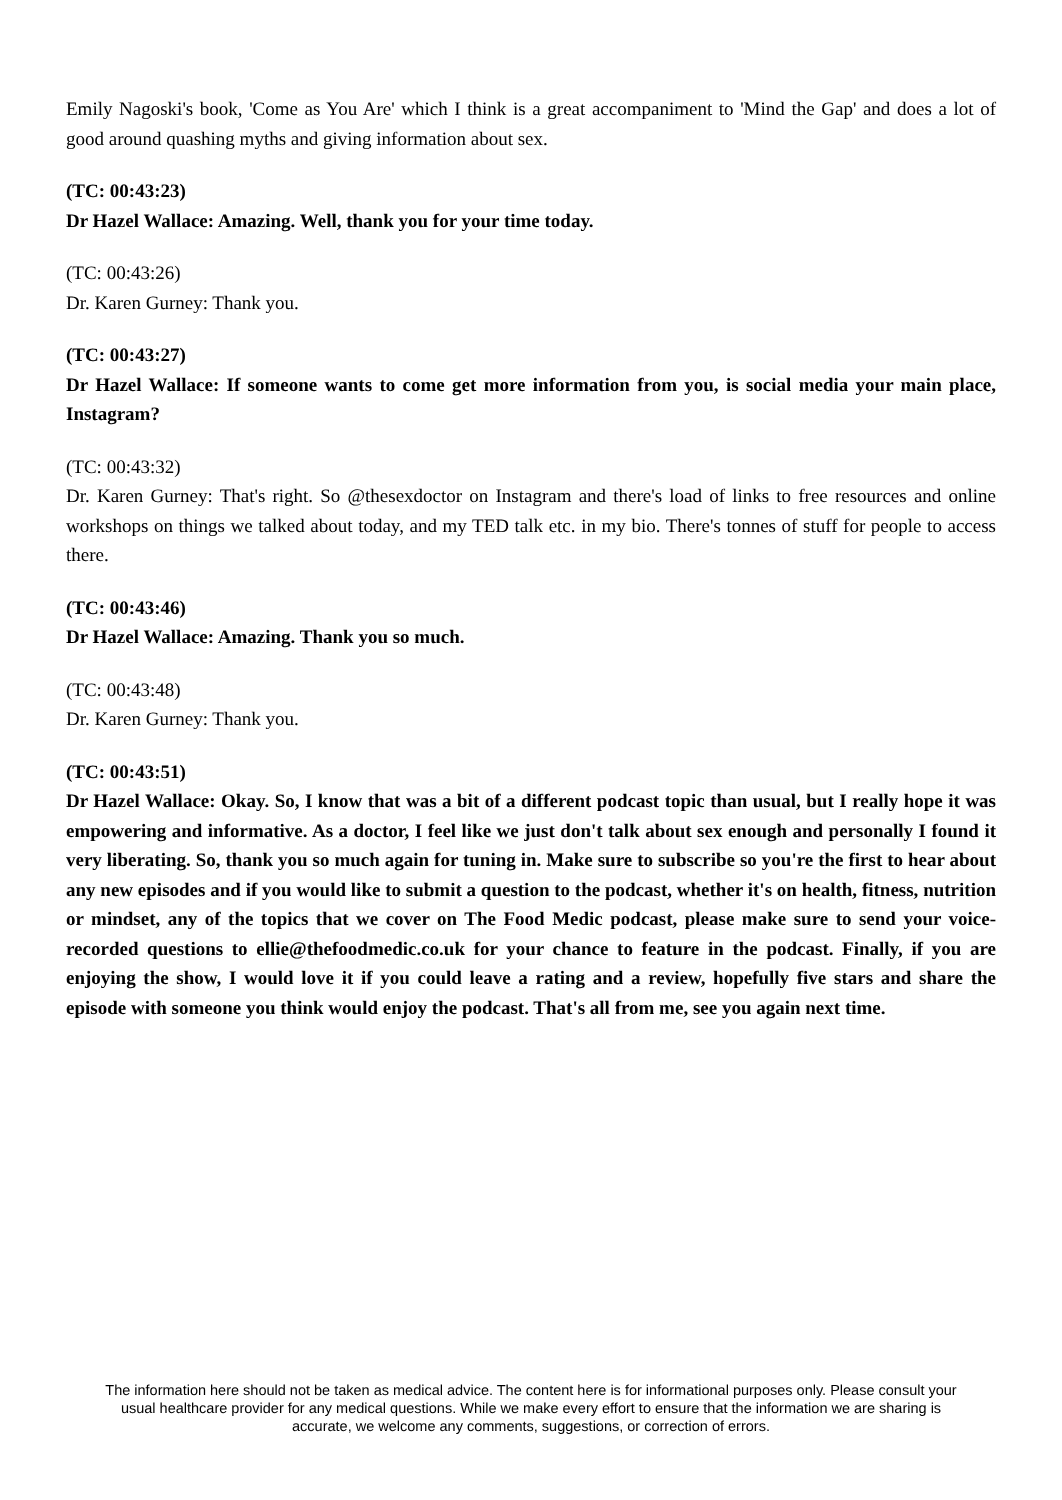Emily Nagoski's book, 'Come as You Are' which I think is a great accompaniment to 'Mind the Gap' and does a lot of good around quashing myths and giving information about sex.
(TC: 00:43:23)
Dr Hazel Wallace: Amazing. Well, thank you for your time today.
(TC: 00:43:26)
Dr. Karen Gurney: Thank you.
(TC: 00:43:27)
Dr Hazel Wallace: If someone wants to come get more information from you, is social media your main place, Instagram?
(TC: 00:43:32)
Dr. Karen Gurney: That's right. So @thesexdoctor on Instagram and there's load of links to free resources and online workshops on things we talked about today, and my TED talk etc. in my bio. There's tonnes of stuff for people to access there.
(TC: 00:43:46)
Dr Hazel Wallace: Amazing. Thank you so much.
(TC: 00:43:48)
Dr. Karen Gurney: Thank you.
(TC: 00:43:51)
Dr Hazel Wallace: Okay. So, I know that was a bit of a different podcast topic than usual, but I really hope it was empowering and informative. As a doctor, I feel like we just don't talk about sex enough and personally I found it very liberating. So, thank you so much again for tuning in. Make sure to subscribe so you're the first to hear about any new episodes and if you would like to submit a question to the podcast, whether it's on health, fitness, nutrition or mindset, any of the topics that we cover on The Food Medic podcast, please make sure to send your voice-recorded questions to ellie@thefoodmedic.co.uk for your chance to feature in the podcast. Finally, if you are enjoying the show, I would love it if you could leave a rating and a review, hopefully five stars and share the episode with someone you think would enjoy the podcast. That's all from me, see you again next time.
The information here should not be taken as medical advice. The content here is for informational purposes only. Please consult your usual healthcare provider for any medical questions. While we make every effort to ensure that the information we are sharing is accurate, we welcome any comments, suggestions, or correction of errors.